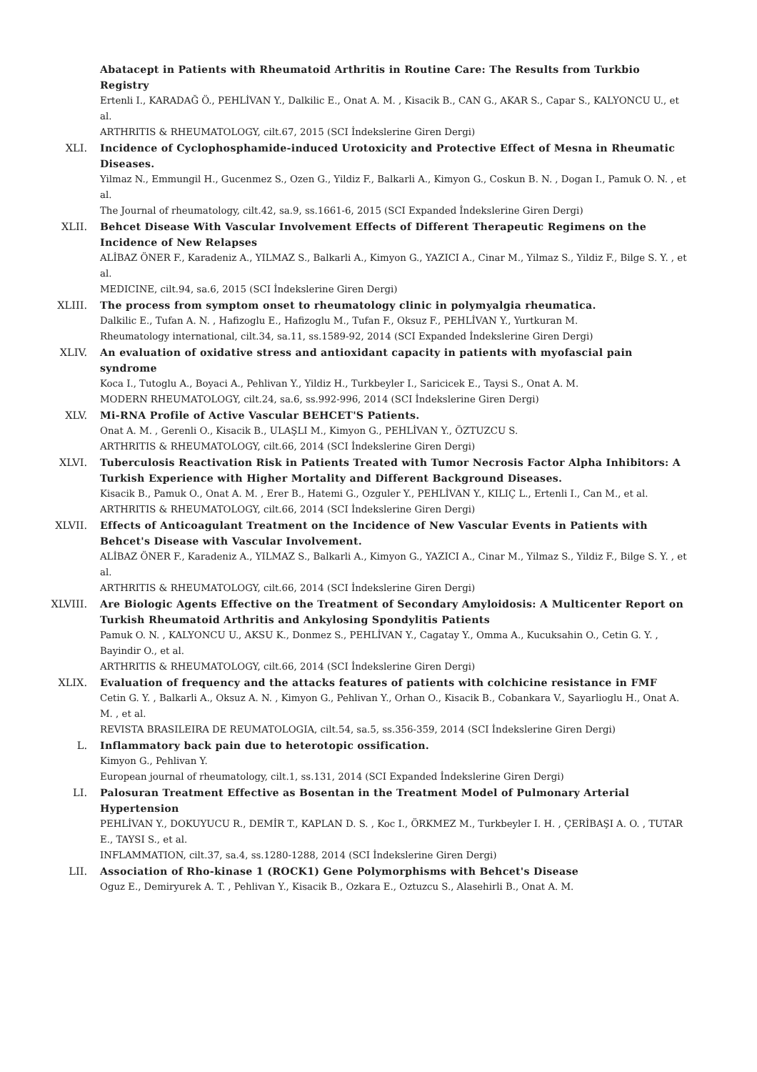Abatacept in Patients with Rheumatoid Arthritis in Routine Care: The Results from Turkbio Registry
Ertenli I., KARADAĞ Ö., PEHLİVAN Y., Dalkilic E., Onat A. M. , Kisacik B., CAN G., AKAR S., Capar S., KALYONCU U., et al.
ARTHRITIS & RHEUMATOLOGY, cilt.67, 2015 (SCI İndekslerine Giren Dergi)
XLI. Incidence of Cyclophosphamide-induced Urotoxicity and Protective Effect of Mesna in Rheumatic Diseases.
Yilmaz N., Emmungil H., Gucenmez S., Ozen G., Yildiz F., Balkarli A., Kimyon G., Coskun B. N. , Dogan I., Pamuk O. N. , et al.
The Journal of rheumatology, cilt.42, sa.9, ss.1661-6, 2015 (SCI Expanded İndekslerine Giren Dergi)
XLII. Behcet Disease With Vascular Involvement Effects of Different Therapeutic Regimens on the Incidence of New Relapses
ALİBAZ ÖNER F., Karadeniz A., YILMAZ S., Balkarli A., Kimyon G., YAZICI A., Cinar M., Yilmaz S., Yildiz F., Bilge S. Y. , et al.
MEDICINE, cilt.94, sa.6, 2015 (SCI İndekslerine Giren Dergi)
XLIII. The process from symptom onset to rheumatology clinic in polymyalgia rheumatica.
Dalkilic E., Tufan A. N. , Hafizoglu E., Hafizoglu M., Tufan F., Oksuz F., PEHLİVAN Y., Yurtkuran M.
Rheumatology international, cilt.34, sa.11, ss.1589-92, 2014 (SCI Expanded İndekslerine Giren Dergi)
XLIV. An evaluation of oxidative stress and antioxidant capacity in patients with myofascial pain syndrome
Koca I., Tutoglu A., Boyaci A., Pehlivan Y., Yildiz H., Turkbeyler I., Saricicek E., Taysi S., Onat A. M.
MODERN RHEUMATOLOGY, cilt.24, sa.6, ss.992-996, 2014 (SCI İndekslerine Giren Dergi)
XLV. Mi-RNA Profile of Active Vascular BEHCET'S Patients.
Onat A. M. , Gerenli O., Kisacik B., ULAŞLI M., Kimyon G., PEHLİVAN Y., ÖZTUZCU S.
ARTHRITIS & RHEUMATOLOGY, cilt.66, 2014 (SCI İndekslerine Giren Dergi)
XLVI. Tuberculosis Reactivation Risk in Patients Treated with Tumor Necrosis Factor Alpha Inhibitors: A Turkish Experience with Higher Mortality and Different Background Diseases.
Kisacik B., Pamuk O., Onat A. M. , Erer B., Hatemi G., Ozguler Y., PEHLİVAN Y., KILIÇ L., Ertenli I., Can M., et al.
ARTHRITIS & RHEUMATOLOGY, cilt.66, 2014 (SCI İndekslerine Giren Dergi)
XLVII. Effects of Anticoagulant Treatment on the Incidence of New Vascular Events in Patients with Behcet's Disease with Vascular Involvement.
ALİBAZ ÖNER F., Karadeniz A., YILMAZ S., Balkarli A., Kimyon G., YAZICI A., Cinar M., Yilmaz S., Yildiz F., Bilge S. Y. , et al.
ARTHRITIS & RHEUMATOLOGY, cilt.66, 2014 (SCI İndekslerine Giren Dergi)
XLVIII. Are Biologic Agents Effective on the Treatment of Secondary Amyloidosis: A Multicenter Report on Turkish Rheumatoid Arthritis and Ankylosing Spondylitis Patients
Pamuk O. N. , KALYONCU U., AKSU K., Donmez S., PEHLİVAN Y., Cagatay Y., Omma A., Kucuksahin O., Cetin G. Y. , Bayindir O., et al.
ARTHRITIS & RHEUMATOLOGY, cilt.66, 2014 (SCI İndekslerine Giren Dergi)
XLIX. Evaluation of frequency and the attacks features of patients with colchicine resistance in FMF
Cetin G. Y. , Balkarli A., Oksuz A. N. , Kimyon G., Pehlivan Y., Orhan O., Kisacik B., Cobankara V., Sayarlioglu H., Onat A. M. , et al.
REVISTA BRASILEIRA DE REUMATOLOGIA, cilt.54, sa.5, ss.356-359, 2014 (SCI İndekslerine Giren Dergi)
L. Inflammatory back pain due to heterotopic ossification.
Kimyon G., Pehlivan Y.
European journal of rheumatology, cilt.1, ss.131, 2014 (SCI Expanded İndekslerine Giren Dergi)
LI. Palosuran Treatment Effective as Bosentan in the Treatment Model of Pulmonary Arterial Hypertension
PEHLİVAN Y., DOKUYUCU R., DEMİR T., KAPLAN D. S. , Koc I., ÖRKMEZ M., Turkbeyler I. H. , ÇERİBAŞI A. O. , TUTAR E., TAYSI S., et al.
INFLAMMATION, cilt.37, sa.4, ss.1280-1288, 2014 (SCI İndekslerine Giren Dergi)
LII. Association of Rho-kinase 1 (ROCK1) Gene Polymorphisms with Behcet's Disease
Oguz E., Demiryurek A. T. , Pehlivan Y., Kisacik B., Ozkara E., Oztuzcu S., Alasehirli B., Onat A. M.